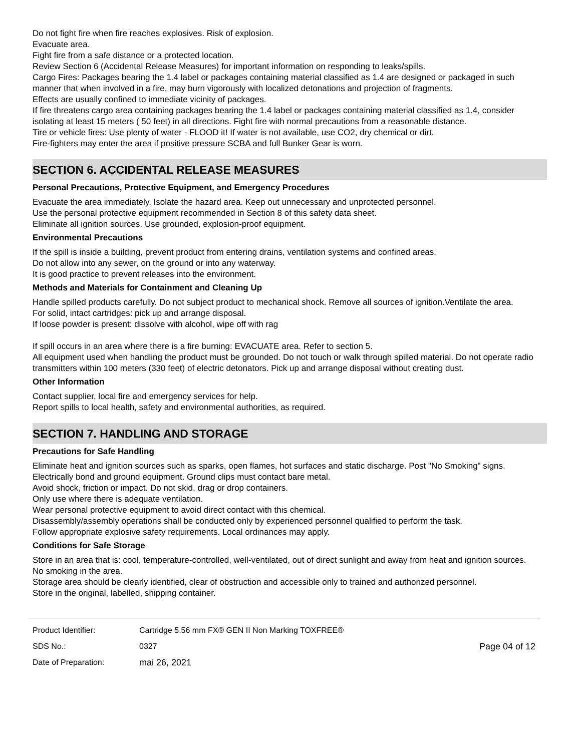Do not fight fire when fire reaches explosives. Risk of explosion.
Evacuate area.
Fight fire from a safe distance or a protected location.
Review Section 6 (Accidental Release Measures) for important information on responding to leaks/spills.
Cargo Fires: Packages bearing the 1.4 label or packages containing material classified as 1.4 are designed or packaged in such manner that when involved in a fire, may burn vigorously with localized detonations and projection of fragments.
Effects are usually confined to immediate vicinity of packages.
If fire threatens cargo area containing packages bearing the 1.4 label or packages containing material classified as 1.4, consider isolating at least 15 meters ( 50 feet) in all directions. Fight fire with normal precautions from a reasonable distance.
Tire or vehicle fires: Use plenty of water - FLOOD it! If water is not available, use CO2, dry chemical or dirt.
Fire-fighters may enter the area if positive pressure SCBA and full Bunker Gear is worn.
SECTION 6. ACCIDENTAL RELEASE MEASURES
Personal Precautions, Protective Equipment, and Emergency Procedures
Evacuate the area immediately. Isolate the hazard area. Keep out unnecessary and unprotected personnel.
Use the personal protective equipment recommended in Section 8 of this safety data sheet.
Eliminate all ignition sources. Use grounded, explosion-proof equipment.
Environmental Precautions
If the spill is inside a building, prevent product from entering drains, ventilation systems and confined areas.
Do not allow into any sewer, on the ground or into any waterway.
It is good practice to prevent releases into the environment.
Methods and Materials for Containment and Cleaning Up
Handle spilled products carefully. Do not subject product to mechanical shock. Remove all sources of ignition.Ventilate the area.
For solid, intact cartridges: pick up and arrange disposal.
If loose powder is present: dissolve with alcohol, wipe off with rag
If spill occurs in an area where there is a fire burning: EVACUATE area. Refer to section 5.
All equipment used when handling the product must be grounded. Do not touch or walk through spilled material. Do not operate radio transmitters within 100 meters (330 feet) of electric detonators. Pick up and arrange disposal without creating dust.
Other Information
Contact supplier, local fire and emergency services for help.
Report spills to local health, safety and environmental authorities, as required.
SECTION 7. HANDLING AND STORAGE
Precautions for Safe Handling
Eliminate heat and ignition sources such as sparks, open flames, hot surfaces and static discharge. Post "No Smoking" signs.
Electrically bond and ground equipment. Ground clips must contact bare metal.
Avoid shock, friction or impact. Do not skid, drag or drop containers.
Only use where there is adequate ventilation.
Wear personal protective equipment to avoid direct contact with this chemical.
Disassembly/assembly operations shall be conducted only by experienced personnel qualified to perform the task.
Follow appropriate explosive safety requirements. Local ordinances may apply.
Conditions for Safe Storage
Store in an area that is: cool, temperature-controlled, well-ventilated, out of direct sunlight and away from heat and ignition sources. No smoking in the area.
Storage area should be clearly identified, clear of obstruction and accessible only to trained and authorized personnel.
Store in the original, labelled, shipping container.
| Product Identifier: | Cartridge 5.56 mm FX® GEN II Non Marking TOXFREE® | |
| SDS No.: | 0327 | Page 04 of 12 |
| Date of Preparation: | mai 26, 2021 | |